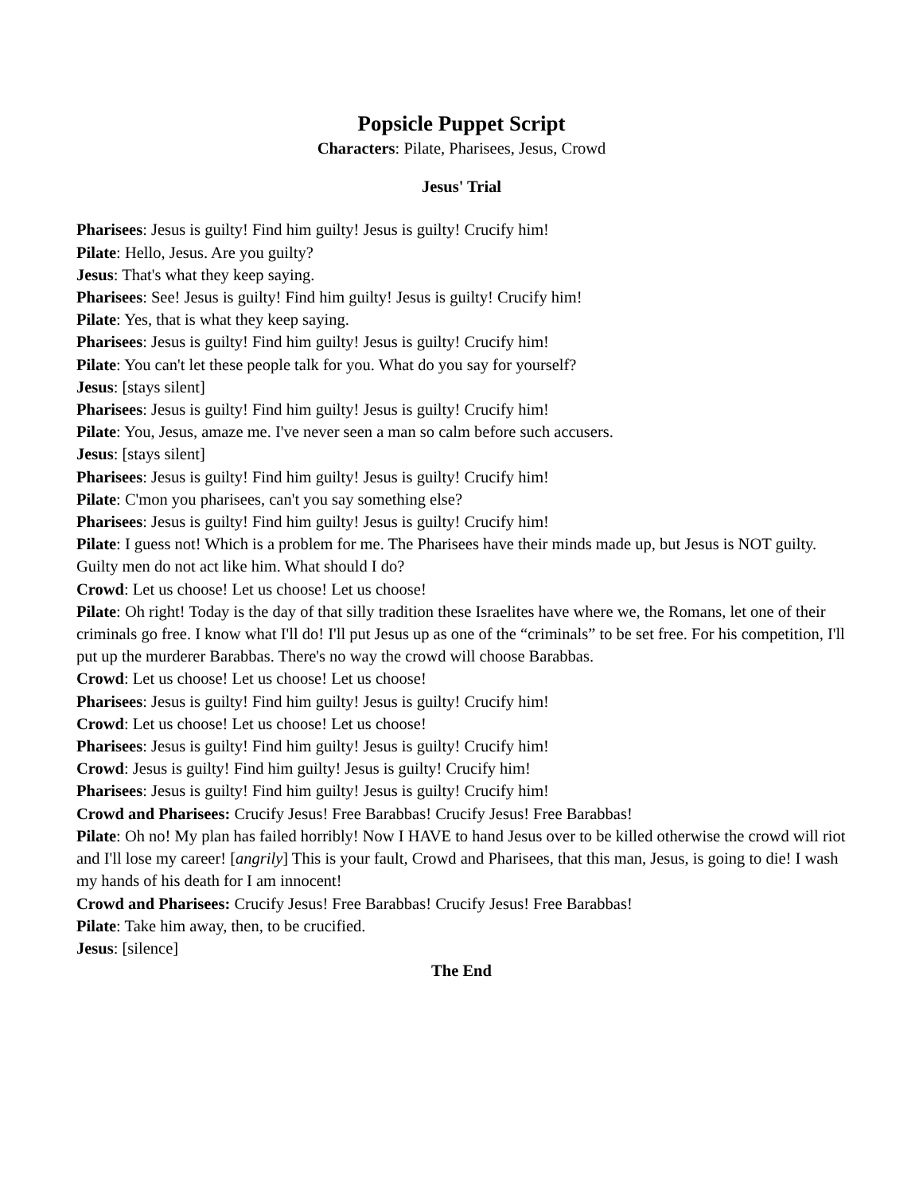Popsicle Puppet Script
Characters: Pilate, Pharisees, Jesus, Crowd
Jesus' Trial
Pharisees: Jesus is guilty! Find him guilty! Jesus is guilty! Crucify him!
Pilate: Hello, Jesus. Are you guilty?
Jesus: That's what they keep saying.
Pharisees: See! Jesus is guilty! Find him guilty! Jesus is guilty! Crucify him!
Pilate: Yes, that is what they keep saying.
Pharisees: Jesus is guilty! Find him guilty! Jesus is guilty! Crucify him!
Pilate: You can't let these people talk for you. What do you say for yourself?
Jesus: [stays silent]
Pharisees: Jesus is guilty! Find him guilty! Jesus is guilty! Crucify him!
Pilate: You, Jesus, amaze me. I've never seen a man so calm before such accusers.
Jesus: [stays silent]
Pharisees: Jesus is guilty! Find him guilty! Jesus is guilty! Crucify him!
Pilate: C'mon you pharisees, can't you say something else?
Pharisees: Jesus is guilty! Find him guilty! Jesus is guilty! Crucify him!
Pilate: I guess not! Which is a problem for me. The Pharisees have their minds made up, but Jesus is NOT guilty. Guilty men do not act like him. What should I do?
Crowd: Let us choose! Let us choose! Let us choose!
Pilate: Oh right! Today is the day of that silly tradition these Israelites have where we, the Romans, let one of their criminals go free. I know what I'll do! I'll put Jesus up as one of the “criminals” to be set free. For his competition, I'll put up the murderer Barabbas. There's no way the crowd will choose Barabbas.
Crowd: Let us choose! Let us choose! Let us choose!
Pharisees: Jesus is guilty! Find him guilty! Jesus is guilty! Crucify him!
Crowd: Let us choose! Let us choose! Let us choose!
Pharisees: Jesus is guilty! Find him guilty! Jesus is guilty! Crucify him!
Crowd: Jesus is guilty! Find him guilty! Jesus is guilty! Crucify him!
Pharisees: Jesus is guilty! Find him guilty! Jesus is guilty! Crucify him!
Crowd and Pharisees: Crucify Jesus! Free Barabbas! Crucify Jesus! Free Barabbas!
Pilate: Oh no! My plan has failed horribly! Now I HAVE to hand Jesus over to be killed otherwise the crowd will riot and I'll lose my career! [angrily] This is your fault, Crowd and Pharisees, that this man, Jesus, is going to die! I wash my hands of his death for I am innocent!
Crowd and Pharisees: Crucify Jesus! Free Barabbas! Crucify Jesus! Free Barabbas!
Pilate: Take him away, then, to be crucified.
Jesus: [silence]
The End